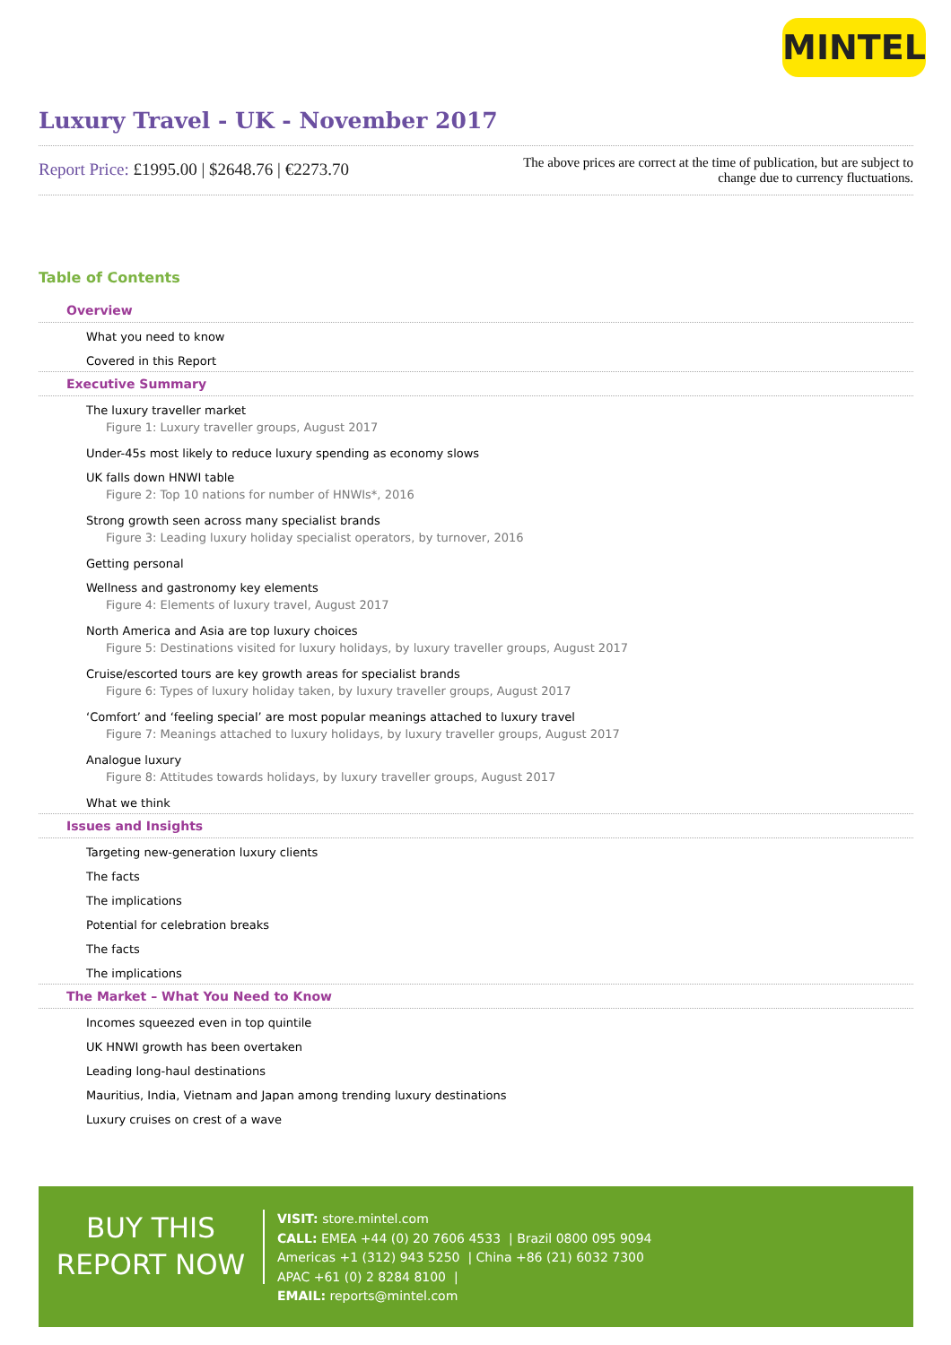MINTEL
Luxury Travel - UK - November 2017
Report Price: £1995.00 | $2648.76 | €2273.70
The above prices are correct at the time of publication, but are subject to
change due to currency fluctuations.
Table of Contents
Overview
What you need to know
Covered in this Report
Executive Summary
The luxury traveller market
Figure 1: Luxury traveller groups, August 2017
Under-45s most likely to reduce luxury spending as economy slows
UK falls down HNWI table
Figure 2: Top 10 nations for number of HNWIs*, 2016
Strong growth seen across many specialist brands
Figure 3: Leading luxury holiday specialist operators, by turnover, 2016
Getting personal
Wellness and gastronomy key elements
Figure 4: Elements of luxury travel, August 2017
North America and Asia are top luxury choices
Figure 5: Destinations visited for luxury holidays, by luxury traveller groups, August 2017
Cruise/escorted tours are key growth areas for specialist brands
Figure 6: Types of luxury holiday taken, by luxury traveller groups, August 2017
‘Comfort’ and ‘feeling special’ are most popular meanings attached to luxury travel
Figure 7: Meanings attached to luxury holidays, by luxury traveller groups, August 2017
Analogue luxury
Figure 8: Attitudes towards holidays, by luxury traveller groups, August 2017
What we think
Issues and Insights
Targeting new-generation luxury clients
The facts
The implications
Potential for celebration breaks
The facts
The implications
The Market – What You Need to Know
Incomes squeezed even in top quintile
UK HNWI growth has been overtaken
Leading long-haul destinations
Mauritius, India, Vietnam and Japan among trending luxury destinations
Luxury cruises on crest of a wave
BUY THIS
REPORT NOW
VISIT: store.mintel.com
CALL: EMEA +44 (0) 20 7606 4533 | Brazil 0800 095 9094
Americas +1 (312) 943 5250 | China +86 (21) 6032 7300
APAC +61 (0) 2 8284 8100 |
EMAIL: reports@mintel.com